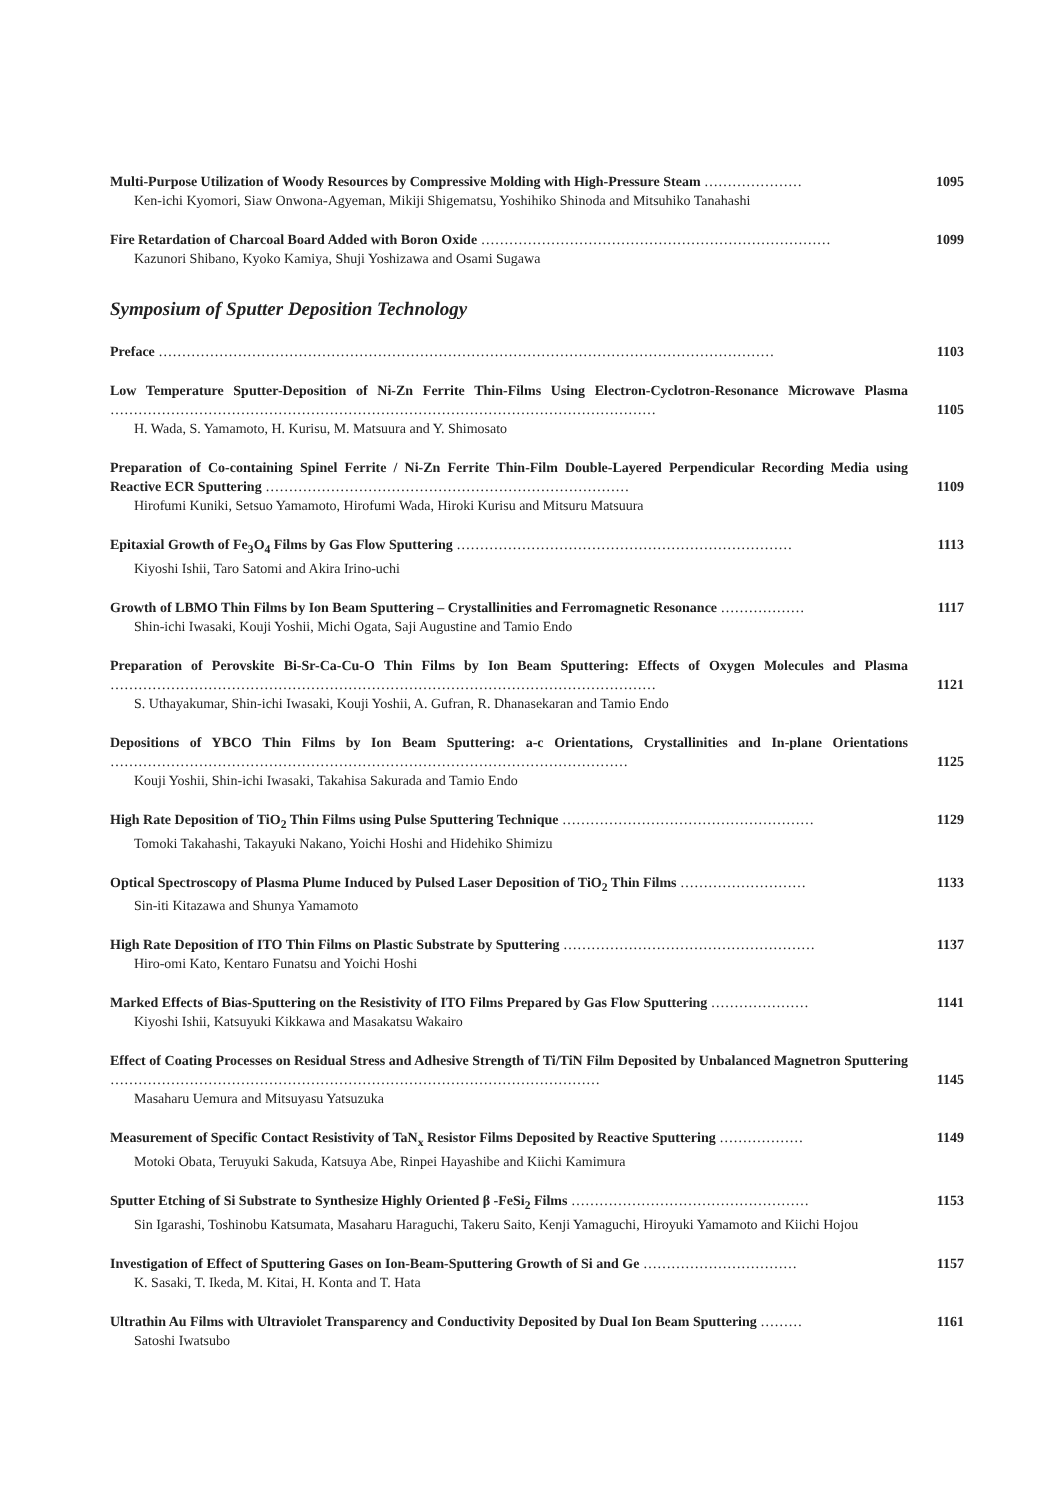Multi-Purpose Utilization of Woody Resources by Compressive Molding with High-Pressure Steam …………………
Ken-ichi Kyomori, Siaw Onwona-Agyeman, Mikiji Shigematsu, Yoshihiko Shinoda and Mitsuhiko Tanahashi
1095
Fire Retardation of Charcoal Board Added with Boron Oxide …………………………………………………………………
Kazunori Shibano, Kyoko Kamiya, Shuji Yoshizawa and Osami Sugawa
1099
Symposium of Sputter Deposition Technology
Preface ……………………………………………………………………………………………………………………
1103
Low Temperature Sputter-Deposition of Ni-Zn Ferrite Thin-Films Using Electron-Cyclotron-Resonance Microwave Plasma ………………………………………………………………………………………………………
H. Wada, S. Yamamoto, H. Kurisu, M. Matsuura and Y. Shimosato
1105
Preparation of Co-containing Spinel Ferrite / Ni-Zn Ferrite Thin-Film Double-Layered Perpendicular Recording Media using Reactive ECR Sputtering ……………………………………………………………………
Hirofumi Kuniki, Setsuo Yamamoto, Hirofumi Wada, Hiroki Kurisu and Mitsuru Matsuura
1109
Epitaxial Growth of Fe<sub>3</sub>O<sub>4</sub> Films by Gas Flow Sputtering ………………………………………………………………
Kiyoshi Ishii, Taro Satomi and Akira Irino-uchi
1113
Growth of LBMO Thin Films by Ion Beam Sputtering – Crystallinities and Ferromagnetic Resonance ………………
Shin-ichi Iwasaki, Kouji Yoshii, Michi Ogata, Saji Augustine and Tamio Endo
1117
Preparation of Perovskite Bi-Sr-Ca-Cu-O Thin Films by Ion Beam Sputtering: Effects of Oxygen Molecules and Plasma ………………………………………………………………………………………………………
S. Uthayakumar, Shin-ichi Iwasaki, Kouji Yoshii, A. Gufran, R. Dhanasekaran and Tamio Endo
1121
Depositions of YBCO Thin Films by Ion Beam Sputtering: a-c Orientations, Crystallinities and In-plane Orientations …………………………………………………………………………………………………
Kouji Yoshii, Shin-ichi Iwasaki, Takahisa Sakurada and Tamio Endo
1125
High Rate Deposition of TiO<sub>2</sub> Thin Films using Pulse Sputtering Technique ………………………………………………
Tomoki Takahashi, Takayuki Nakano, Yoichi Hoshi and Hidehiko Shimizu
1129
Optical Spectroscopy of Plasma Plume Induced by Pulsed Laser Deposition of TiO<sub>2</sub> Thin Films ………………………
Sin-iti Kitazawa and Shunya Yamamoto
1133
High Rate Deposition of ITO Thin Films on Plastic Substrate by Sputtering ………………………………………………
Hiro-omi Kato, Kentaro Funatsu and Yoichi Hoshi
1137
Marked Effects of Bias-Sputtering on the Resistivity of ITO Films Prepared by Gas Flow Sputtering …………………
Kiyoshi Ishii, Katsuyuki Kikkawa and Masakatsu Wakairo
1141
Effect of Coating Processes on Residual Stress and Adhesive Strength of Ti/TiN Film Deposited by Unbalanced Magnetron Sputtering ……………………………………………………………………………………………
Masaharu Uemura and Mitsuyasu Yatsuzuka
1145
Measurement of Specific Contact Resistivity of TaN<sub>x</sub> Resistor Films Deposited by Reactive Sputtering ………………
Motoki Obata, Teruyuki Sakuda, Katsuya Abe, Rinpei Hayashibe and Kiichi Kamimura
1149
Sputter Etching of Si Substrate to Synthesize Highly Oriented β -FeSi<sub>2</sub> Films ……………………………………………
Sin Igarashi, Toshinobu Katsumata, Masaharu Haraguchi, Takeru Saito, Kenji Yamaguchi, Hiroyuki Yamamoto and Kiichi Hojou
1153
Investigation of Effect of Sputtering Gases on Ion-Beam-Sputtering Growth of Si and Ge ……………………………
K. Sasaki, T. Ikeda, M. Kitai, H. Konta and T. Hata
1157
Ultrathin Au Films with Ultraviolet Transparency and Conductivity Deposited by Dual Ion Beam Sputtering ………
Satoshi Iwatsubo
1161